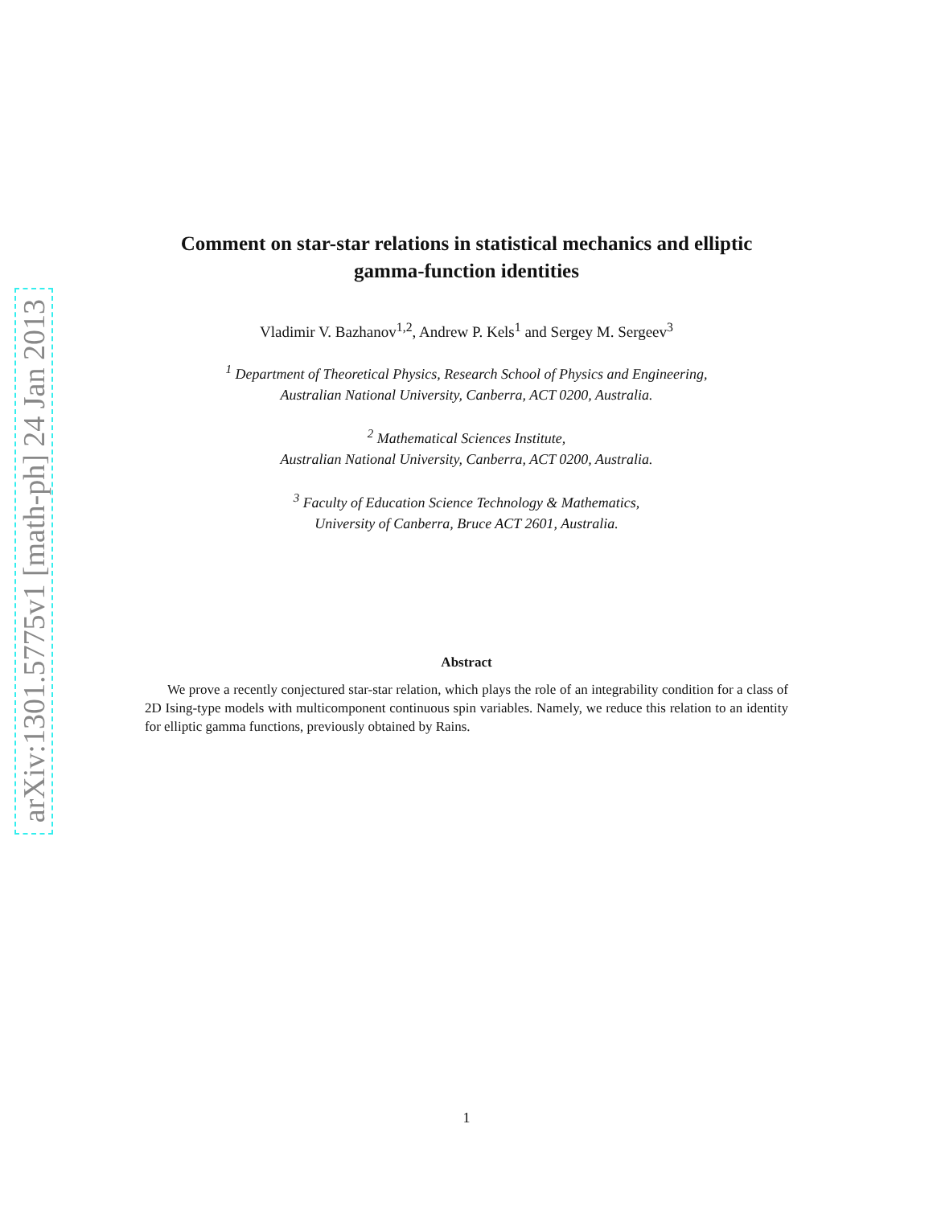arXiv:1301.5775v1 [math-ph] 24 Jan 2013
Comment on star-star relations in statistical mechanics and elliptic gamma-function identities
Vladimir V. Bazhanov<sup>1,2</sup>, Andrew P. Kels<sup>1</sup> and Sergey M. Sergeev<sup>3</sup>
<sup>1</sup> Department of Theoretical Physics, Research School of Physics and Engineering,
Australian National University, Canberra, ACT 0200, Australia.
<sup>2</sup> Mathematical Sciences Institute,
Australian National University, Canberra, ACT 0200, Australia.
<sup>3</sup> Faculty of Education Science Technology & Mathematics,
University of Canberra, Bruce ACT 2601, Australia.
Abstract
We prove a recently conjectured star-star relation, which plays the role of an integrability condition for a class of 2D Ising-type models with multicomponent continuous spin variables. Namely, we reduce this relation to an identity for elliptic gamma functions, previously obtained by Rains.
1